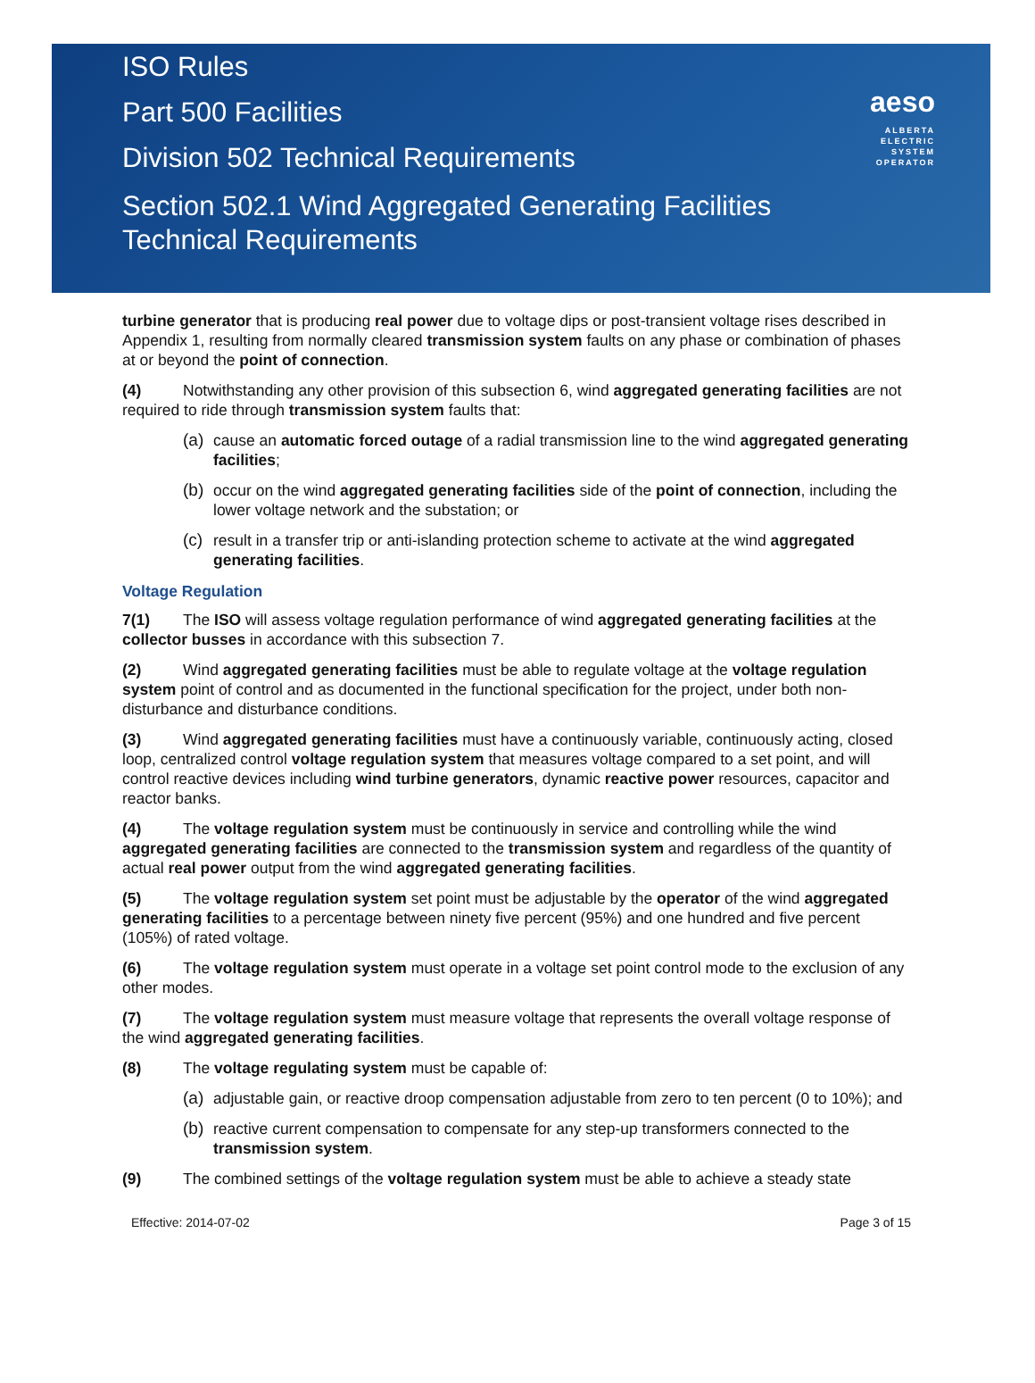ISO Rules
Part 500 Facilities
Division 502 Technical Requirements
Section 502.1 Wind Aggregated Generating Facilities
Technical Requirements
aeso
ALBERTA
ELECTRIC
SYSTEM
OPERATOR
turbine generator that is producing real power due to voltage dips or post-transient voltage rises described in Appendix 1, resulting from normally cleared transmission system faults on any phase or combination of phases at or beyond the point of connection.
(4) Notwithstanding any other provision of this subsection 6, wind aggregated generating facilities are not required to ride through transmission system faults that:
(a) cause an automatic forced outage of a radial transmission line to the wind aggregated generating facilities;
(b) occur on the wind aggregated generating facilities side of the point of connection, including the lower voltage network and the substation; or
(c) result in a transfer trip or anti-islanding protection scheme to activate at the wind aggregated generating facilities.
Voltage Regulation
7(1) The ISO will assess voltage regulation performance of wind aggregated generating facilities at the collector busses in accordance with this subsection 7.
(2) Wind aggregated generating facilities must be able to regulate voltage at the voltage regulation system point of control and as documented in the functional specification for the project, under both non-disturbance and disturbance conditions.
(3) Wind aggregated generating facilities must have a continuously variable, continuously acting, closed loop, centralized control voltage regulation system that measures voltage compared to a set point, and will control reactive devices including wind turbine generators, dynamic reactive power resources, capacitor and reactor banks.
(4) The voltage regulation system must be continuously in service and controlling while the wind aggregated generating facilities are connected to the transmission system and regardless of the quantity of actual real power output from the wind aggregated generating facilities.
(5) The voltage regulation system set point must be adjustable by the operator of the wind aggregated generating facilities to a percentage between ninety five percent (95%) and one hundred and five percent (105%) of rated voltage.
(6) The voltage regulation system must operate in a voltage set point control mode to the exclusion of any other modes.
(7) The voltage regulation system must measure voltage that represents the overall voltage response of the wind aggregated generating facilities.
(8) The voltage regulating system must be capable of:
(a) adjustable gain, or reactive droop compensation adjustable from zero to ten percent (0 to 10%); and
(b) reactive current compensation to compensate for any step-up transformers connected to the transmission system.
(9) The combined settings of the voltage regulation system must be able to achieve a steady state
Effective: 2014-07-02 Page 3 of 15